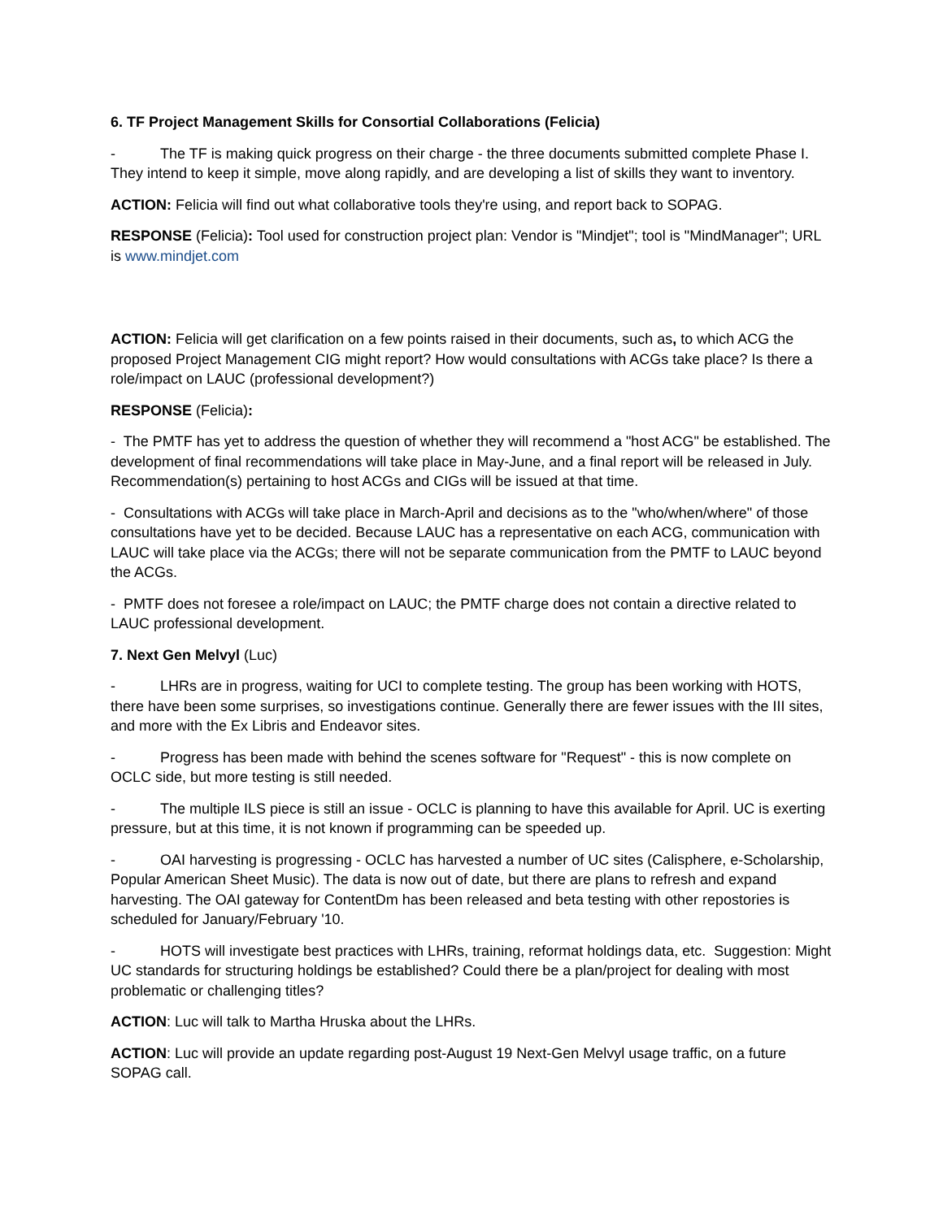6. TF Project Management Skills for Consortial Collaborations (Felicia)
- The TF is making quick progress on their charge - the three documents submitted complete Phase I. They intend to keep it simple, move along rapidly, and are developing a list of skills they want to inventory.
ACTION: Felicia will find out what collaborative tools they're using, and report back to SOPAG.
RESPONSE (Felicia): Tool used for construction project plan: Vendor is "Mindjet"; tool is "MindManager"; URL is www.mindjet.com
ACTION: Felicia will get clarification on a few points raised in their documents, such as, to which ACG the proposed Project Management CIG might report? How would consultations with ACGs take place? Is there a role/impact on LAUC (professional development?)
RESPONSE (Felicia):
- The PMTF has yet to address the question of whether they will recommend a "host ACG" be established. The development of final recommendations will take place in May-June, and a final report will be released in July. Recommendation(s) pertaining to host ACGs and CIGs will be issued at that time.
- Consultations with ACGs will take place in March-April and decisions as to the "who/when/where" of those consultations have yet to be decided. Because LAUC has a representative on each ACG, communication with LAUC will take place via the ACGs; there will not be separate communication from the PMTF to LAUC beyond the ACGs.
- PMTF does not foresee a role/impact on LAUC; the PMTF charge does not contain a directive related to LAUC professional development.
7. Next Gen Melvyl (Luc)
- LHRs are in progress, waiting for UCI to complete testing. The group has been working with HOTS, there have been some surprises, so investigations continue. Generally there are fewer issues with the III sites, and more with the Ex Libris and Endeavor sites.
- Progress has been made with behind the scenes software for "Request" - this is now complete on OCLC side, but more testing is still needed.
- The multiple ILS piece is still an issue - OCLC is planning to have this available for April. UC is exerting pressure, but at this time, it is not known if programming can be speeded up.
- OAI harvesting is progressing - OCLC has harvested a number of UC sites (Calisphere, e-Scholarship, Popular American Sheet Music). The data is now out of date, but there are plans to refresh and expand harvesting. The OAI gateway for ContentDm has been released and beta testing with other repostories is scheduled for January/February '10.
- HOTS will investigate best practices with LHRs, training, reformat holdings data, etc. Suggestion: Might UC standards for structuring holdings be established? Could there be a plan/project for dealing with most problematic or challenging titles?
ACTION: Luc will talk to Martha Hruska about the LHRs.
ACTION: Luc will provide an update regarding post-August 19 Next-Gen Melvyl usage traffic, on a future SOPAG call.